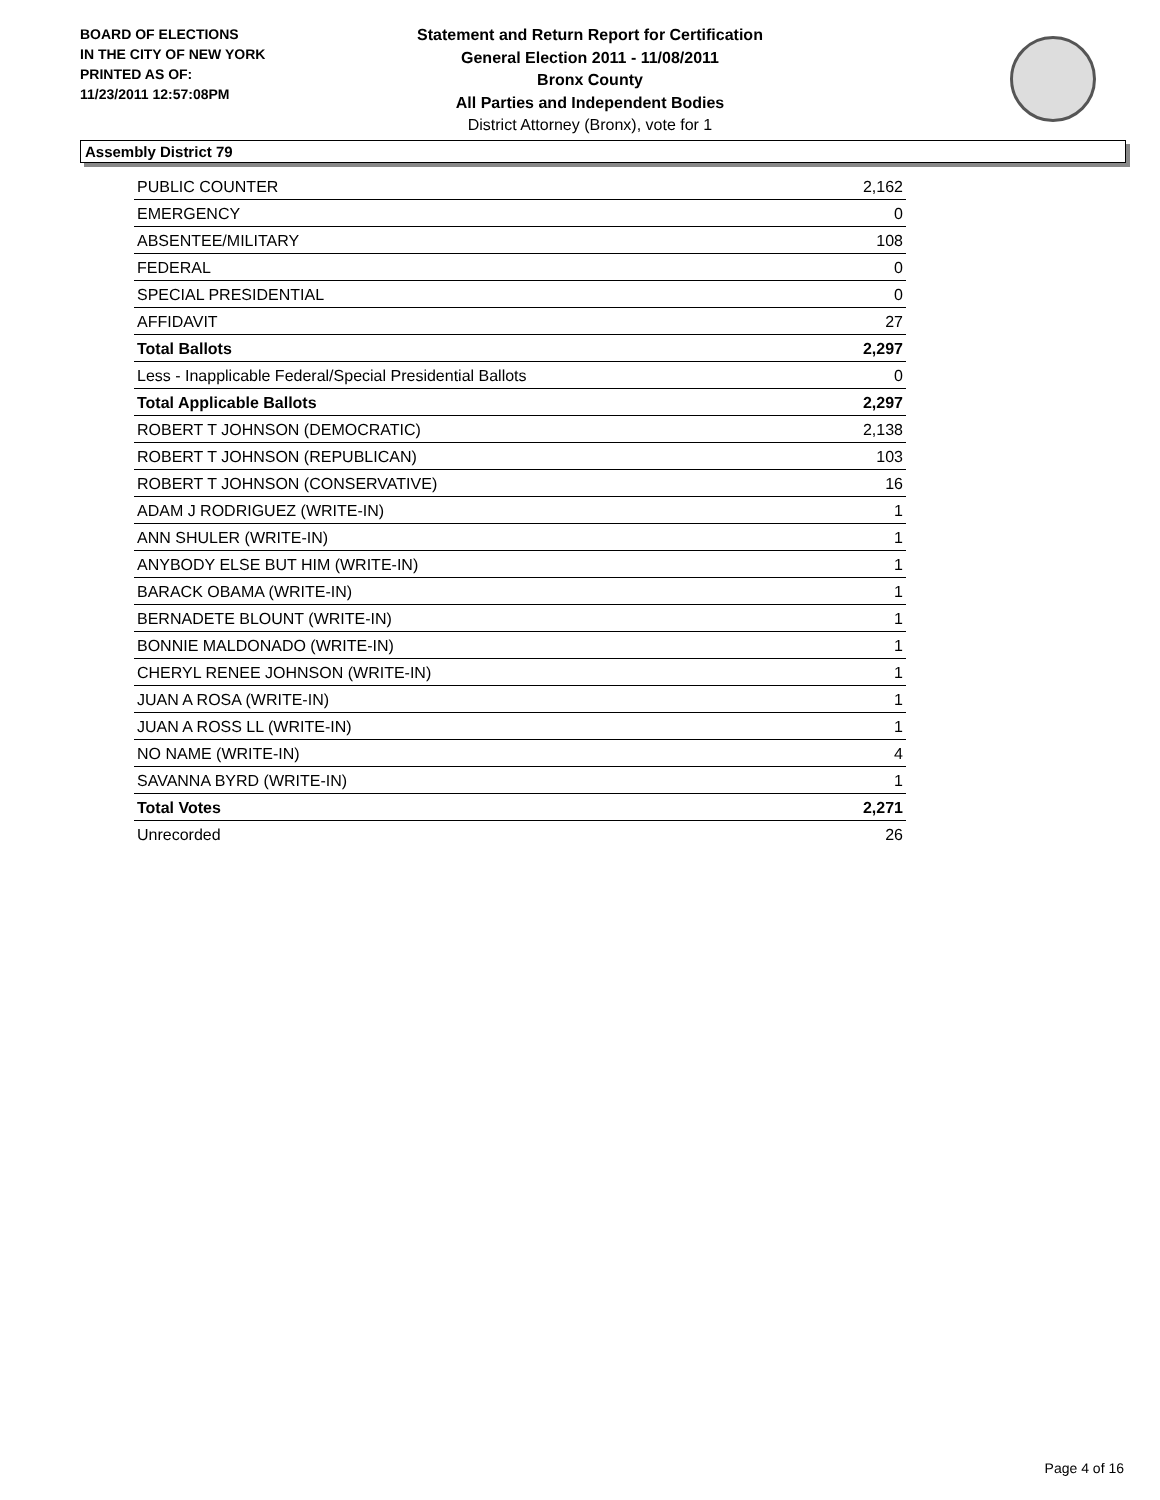BOARD OF ELECTIONS
IN THE CITY OF NEW YORK
PRINTED AS OF:
11/23/2011 12:57:08PM
Statement and Return Report for Certification
General Election 2011 - 11/08/2011
Bronx County
All Parties and Independent Bodies
District Attorney (Bronx), vote for 1
Assembly District 79
| PUBLIC COUNTER | 2,162 |
| EMERGENCY | 0 |
| ABSENTEE/MILITARY | 108 |
| FEDERAL | 0 |
| SPECIAL PRESIDENTIAL | 0 |
| AFFIDAVIT | 27 |
| Total Ballots | 2,297 |
| Less - Inapplicable Federal/Special Presidential Ballots | 0 |
| Total Applicable Ballots | 2,297 |
| ROBERT T JOHNSON (DEMOCRATIC) | 2,138 |
| ROBERT T JOHNSON (REPUBLICAN) | 103 |
| ROBERT T JOHNSON (CONSERVATIVE) | 16 |
| ADAM J RODRIGUEZ (WRITE-IN) | 1 |
| ANN SHULER (WRITE-IN) | 1 |
| ANYBODY ELSE BUT HIM (WRITE-IN) | 1 |
| BARACK OBAMA (WRITE-IN) | 1 |
| BERNADETE BLOUNT (WRITE-IN) | 1 |
| BONNIE MALDONADO (WRITE-IN) | 1 |
| CHERYL RENEE JOHNSON (WRITE-IN) | 1 |
| JUAN A ROSA (WRITE-IN) | 1 |
| JUAN A ROSS LL (WRITE-IN) | 1 |
| NO NAME (WRITE-IN) | 4 |
| SAVANNA BYRD (WRITE-IN) | 1 |
| Total Votes | 2,271 |
| Unrecorded | 26 |
Page 4 of 16